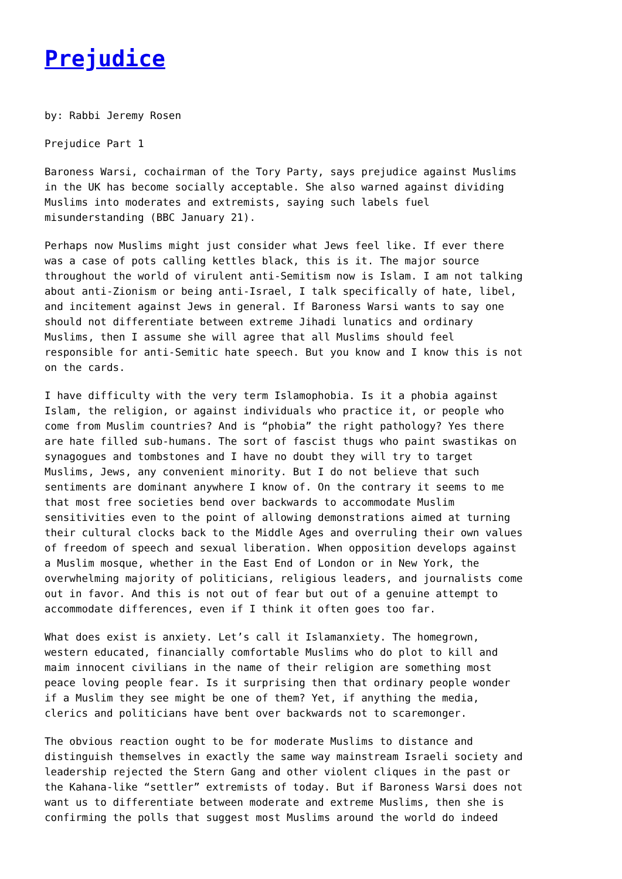Prejudice
by: Rabbi Jeremy Rosen
Prejudice Part 1
Baroness Warsi, cochairman of the Tory Party, says prejudice against Muslims in the UK has become socially acceptable. She also warned against dividing Muslims into moderates and extremists, saying such labels fuel misunderstanding (BBC January 21).
Perhaps now Muslims might just consider what Jews feel like. If ever there was a case of pots calling kettles black, this is it. The major source throughout the world of virulent anti-Semitism now is Islam. I am not talking about anti-Zionism or being anti-Israel, I talk specifically of hate, libel, and incitement against Jews in general. If Baroness Warsi wants to say one should not differentiate between extreme Jihadi lunatics and ordinary Muslims, then I assume she will agree that all Muslims should feel responsible for anti-Semitic hate speech. But you know and I know this is not on the cards.
I have difficulty with the very term Islamophobia. Is it a phobia against Islam, the religion, or against individuals who practice it, or people who come from Muslim countries? And is “phobia” the right pathology? Yes there are hate filled sub-humans. The sort of fascist thugs who paint swastikas on synagogues and tombstones and I have no doubt they will try to target Muslims, Jews, any convenient minority. But I do not believe that such sentiments are dominant anywhere I know of. On the contrary it seems to me that most free societies bend over backwards to accommodate Muslim sensitivities even to the point of allowing demonstrations aimed at turning their cultural clocks back to the Middle Ages and overruling their own values of freedom of speech and sexual liberation. When opposition develops against a Muslim mosque, whether in the East End of London or in New York, the overwhelming majority of politicians, religious leaders, and journalists come out in favor. And this is not out of fear but out of a genuine attempt to accommodate differences, even if I think it often goes too far.
What does exist is anxiety. Let’s call it Islamanxiety. The homegrown, western educated, financially comfortable Muslims who do plot to kill and maim innocent civilians in the name of their religion are something most peace loving people fear. Is it surprising then that ordinary people wonder if a Muslim they see might be one of them? Yet, if anything the media, clerics and politicians have bent over backwards not to scaremonger.
The obvious reaction ought to be for moderate Muslims to distance and distinguish themselves in exactly the same way mainstream Israeli society and leadership rejected the Stern Gang and other violent cliques in the past or the Kahana-like “settler” extremists of today. But if Baroness Warsi does not want us to differentiate between moderate and extreme Muslims, then she is confirming the polls that suggest most Muslims around the world do indeed